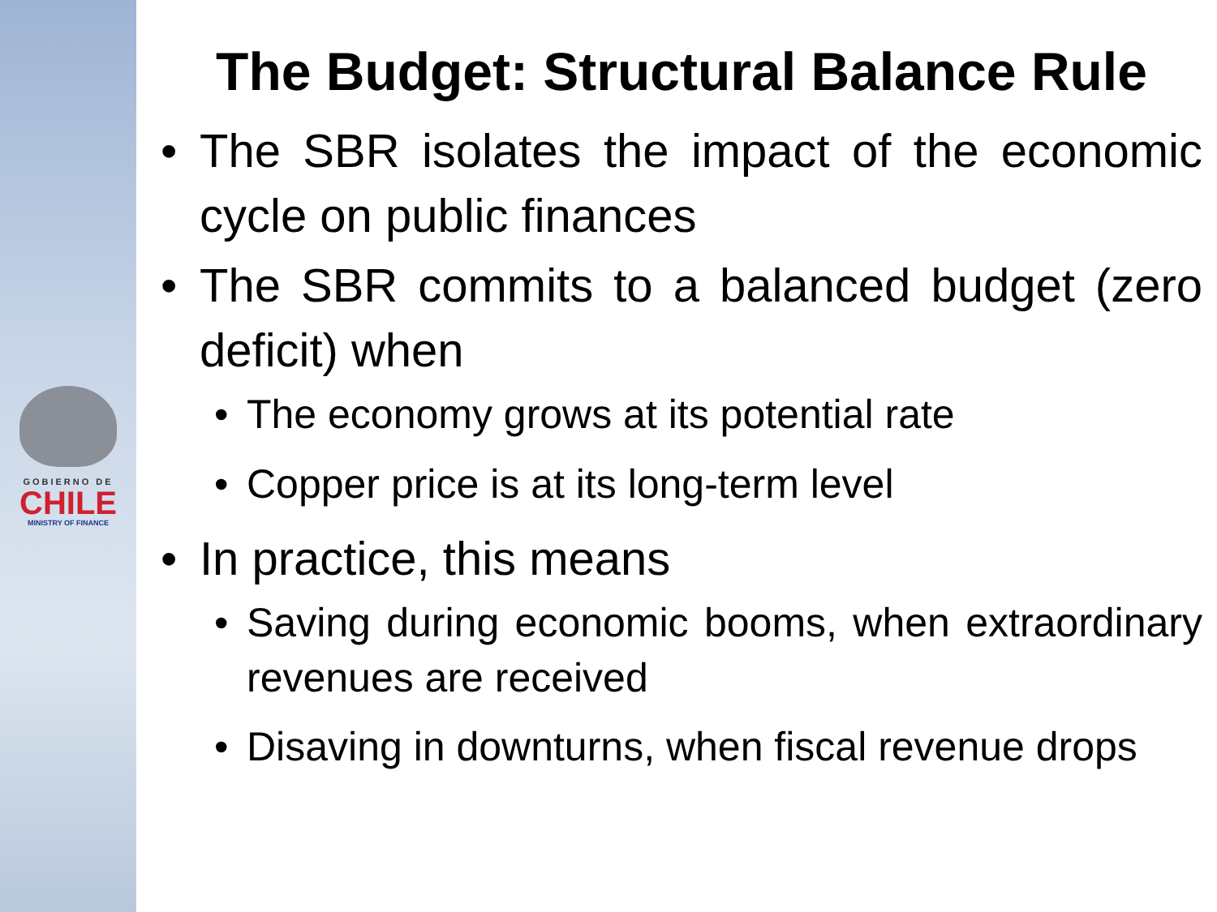GOBIERNO DE
CHILE
MINISTRY OF FINANCE
The Budget: Structural Balance Rule
The SBR isolates the impact of the economic cycle on public finances
The SBR commits to a balanced budget (zero deficit) when
The economy grows at its potential rate
Copper price is at its long-term level
In practice, this means
Saving during economic booms, when extraordinary revenues are received
Disaving in downturns, when fiscal revenue drops